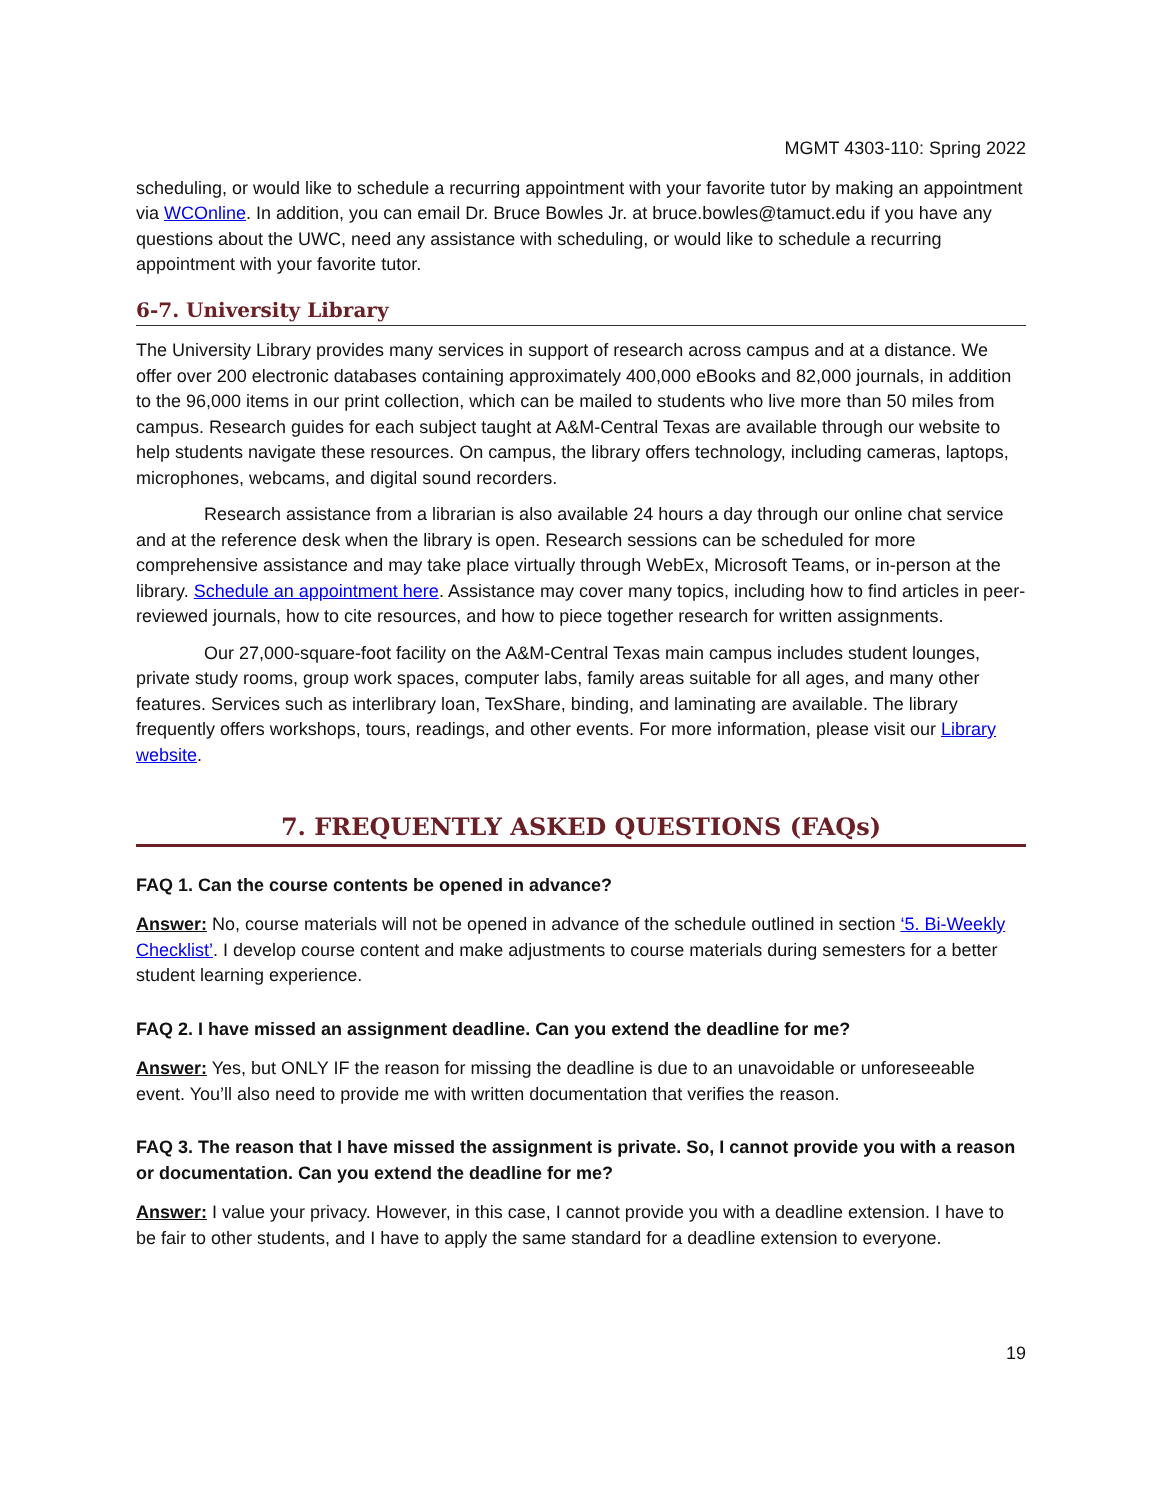MGMT 4303-110: Spring 2022
scheduling, or would like to schedule a recurring appointment with your favorite tutor by making an appointment via WCOnline. In addition, you can email Dr. Bruce Bowles Jr. at bruce.bowles@tamuct.edu if you have any questions about the UWC, need any assistance with scheduling, or would like to schedule a recurring appointment with your favorite tutor.
6-7. University Library
The University Library provides many services in support of research across campus and at a distance. We offer over 200 electronic databases containing approximately 400,000 eBooks and 82,000 journals, in addition to the 96,000 items in our print collection, which can be mailed to students who live more than 50 miles from campus. Research guides for each subject taught at A&M-Central Texas are available through our website to help students navigate these resources. On campus, the library offers technology, including cameras, laptops, microphones, webcams, and digital sound recorders.
Research assistance from a librarian is also available 24 hours a day through our online chat service and at the reference desk when the library is open. Research sessions can be scheduled for more comprehensive assistance and may take place virtually through WebEx, Microsoft Teams, or in-person at the library. Schedule an appointment here. Assistance may cover many topics, including how to find articles in peer-reviewed journals, how to cite resources, and how to piece together research for written assignments.
Our 27,000-square-foot facility on the A&M-Central Texas main campus includes student lounges, private study rooms, group work spaces, computer labs, family areas suitable for all ages, and many other features. Services such as interlibrary loan, TexShare, binding, and laminating are available. The library frequently offers workshops, tours, readings, and other events. For more information, please visit our Library website.
7. FREQUENTLY ASKED QUESTIONS (FAQs)
FAQ 1. Can the course contents be opened in advance?
Answer: No, course materials will not be opened in advance of the schedule outlined in section ‘5. Bi-Weekly Checklist’. I develop course content and make adjustments to course materials during semesters for a better student learning experience.
FAQ 2. I have missed an assignment deadline. Can you extend the deadline for me?
Answer: Yes, but ONLY IF the reason for missing the deadline is due to an unavoidable or unforeseeable event. You’ll also need to provide me with written documentation that verifies the reason.
FAQ 3. The reason that I have missed the assignment is private. So, I cannot provide you with a reason or documentation. Can you extend the deadline for me?
Answer: I value your privacy. However, in this case, I cannot provide you with a deadline extension. I have to be fair to other students, and I have to apply the same standard for a deadline extension to everyone.
19